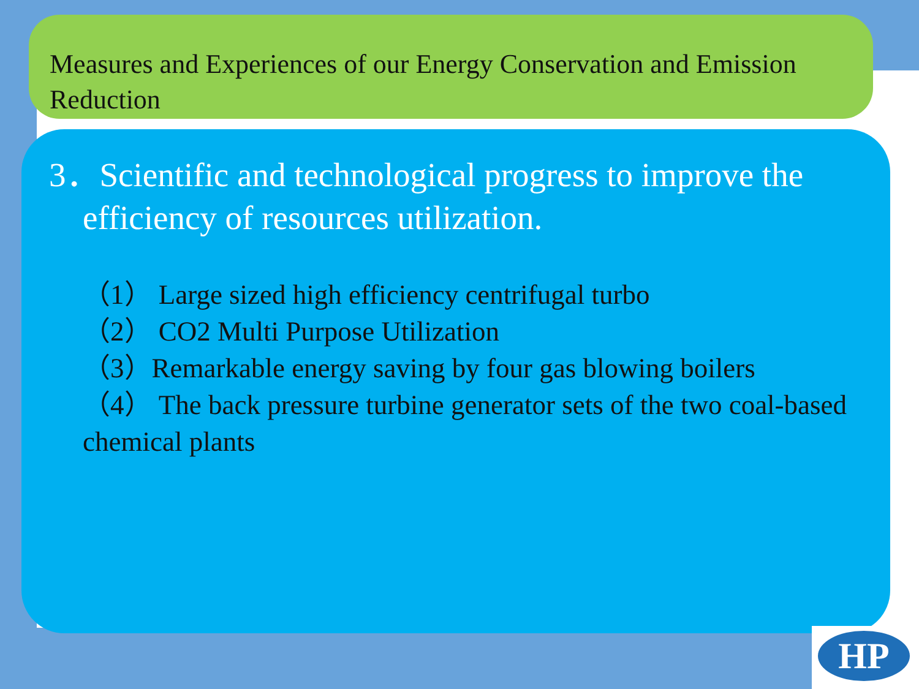Measures and Experiences of our Energy Conservation and Emission Reduction
3．Scientific and technological progress to improve the efficiency of resources utilization.
（1） Large sized high efficiency centrifugal turbo
（2） CO2 Multi Purpose Utilization
（3）Remarkable energy saving by four gas blowing boilers
（4） The back pressure turbine generator sets of the two coal-based chemical plants
HP